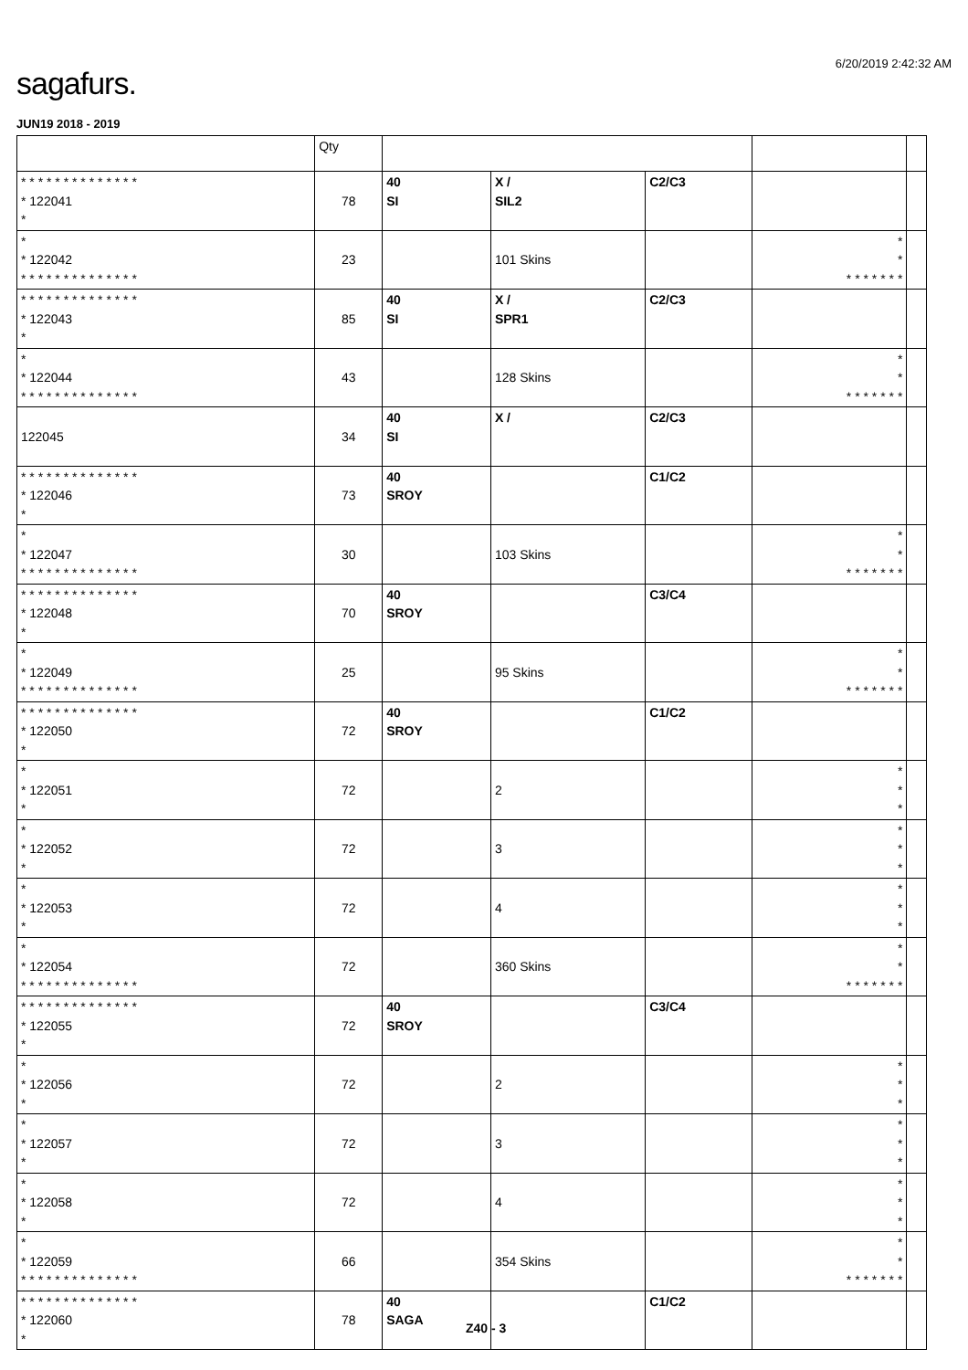6/20/2019 2:42:32 AM
sagafurs.
JUN19 2018 - 2019
| | Qty | | | | | |
| --- | --- | --- | --- | --- | --- | --- |
| * * * * * * * * * * * * * * * 122041 * | 78 | 40 SI | X / SIL2 | C2/C3 | | |
| * * 122042 * * * * * * * * * * * * * * | 23 | | 101 Skins | | * * * * * * * * * | |
| * * * * * * * * * * * * * * * 122043 * | 85 | 40 SI | X / SPR1 | C2/C3 | | |
| * * 122044 * * * * * * * * * * * * * * | 43 | | 128 Skins | | * * * * * * * * * | |
| 122045 | 34 | 40 SI | X / | C2/C3 | | |
| * * * * * * * * * * * * * * * 122046 * | 73 | 40 SROY | | C1/C2 | | |
| * * 122047 * * * * * * * * * * * * * * | 30 | | 103 Skins | | * * * * * * * * * | |
| * * * * * * * * * * * * * * * 122048 * | 70 | 40 SROY | | C3/C4 | | |
| * * 122049 * * * * * * * * * * * * * * | 25 | | 95 Skins | | * * * * * * * * * | |
| * * * * * * * * * * * * * * * 122050 * | 72 | 40 SROY | | C1/C2 | | |
| * * 122051 * | 72 | | 2 | | * * * | |
| * * 122052 * | 72 | | 3 | | * * * | |
| * * 122053 * | 72 | | 4 | | * * * | |
| * * 122054 * * * * * * * * * * * * * * | 72 | | 360 Skins | | * * * * * * * * * | |
| * * * * * * * * * * * * * * * 122055 * | 72 | 40 SROY | | C3/C4 | | |
| * * 122056 * | 72 | | 2 | | * * * | |
| * * 122057 * | 72 | | 3 | | * * * | |
| * * 122058 * | 72 | | 4 | | * * * | |
| * * 122059 * * * * * * * * * * * * * * | 66 | | 354 Skins | | * * * * * * * * * | |
| * * * * * * * * * * * * * * * 122060 * | 78 | 40 SAGA | | C1/C2 | | |
Z40 - 3